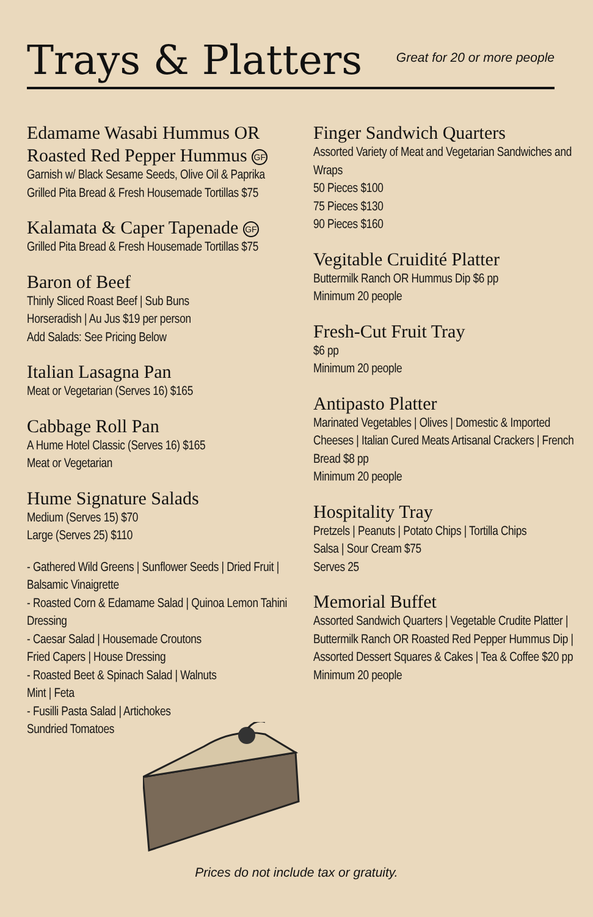Trays & Platters
Great for 20 or more people
Edamame Wasabi Hummus OR Roasted Red Pepper Hummus GF
Garnish w/ Black Sesame Seeds, Olive Oil & Paprika Grilled Pita Bread & Fresh Housemade Tortillas $75
Kalamata & Caper Tapenade GF
Grilled Pita Bread & Fresh Housemade Tortillas $75
Baron of Beef
Thinly Sliced Roast Beef | Sub Buns
Horseradish | Au Jus $19 per person
Add Salads: See Pricing Below
Italian Lasagna Pan
Meat or Vegetarian (Serves 16) $165
Cabbage Roll Pan
A Hume Hotel Classic (Serves 16) $165
Meat or Vegetarian
Hume Signature Salads
Medium (Serves 15) $70
Large (Serves 25) $110
- Gathered Wild Greens | Sunflower Seeds | Dried Fruit | Balsamic Vinaigrette
- Roasted Corn & Edamame Salad | Quinoa Lemon Tahini Dressing
- Caesar Salad | Housemade Croutons
Fried Capers | House Dressing
- Roasted Beet & Spinach Salad | Walnuts
Mint | Feta
- Fusilli Pasta Salad | Artichokes
Sundried Tomatoes
Finger Sandwich Quarters
Assorted Variety of Meat and Vegetarian Sandwiches and Wraps
50 Pieces $100
75 Pieces $130
90 Pieces $160
Vegitable Cruidité Platter
Buttermilk Ranch OR Hummus Dip $6 pp
Minimum 20 people
Fresh-Cut Fruit Tray
$6 pp
Minimum 20 people
Antipasto Platter
Marinated Vegetables | Olives | Domestic & Imported Cheeses | Italian Cured Meats Artisanal Crackers | French Bread $8 pp
Minimum 20 people
Hospitality Tray
Pretzels | Peanuts | Potato Chips | Tortilla Chips
Salsa | Sour Cream $75
Serves 25
Memorial Buffet
Assorted Sandwich Quarters | Vegetable Crudite Platter | Buttermilk Ranch OR Roasted Red Pepper Hummus Dip | Assorted Dessert Squares & Cakes | Tea & Coffee $20 pp
Minimum 20 people
Prices do not include tax or gratuity.